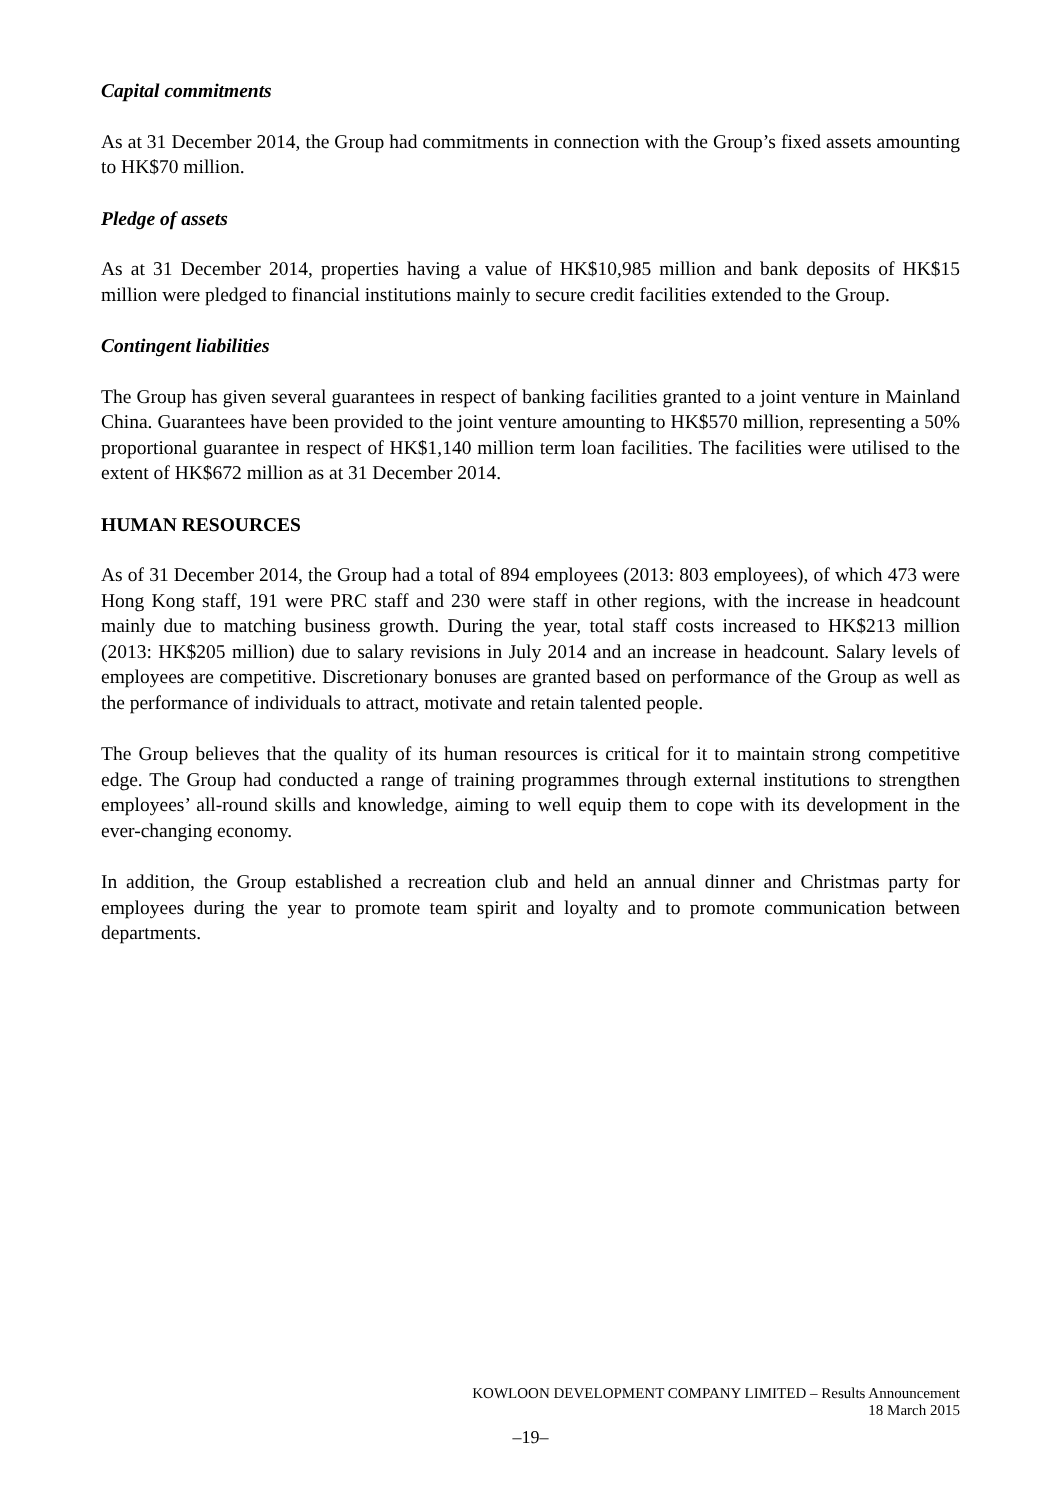Capital commitments
As at 31 December 2014, the Group had commitments in connection with the Group’s fixed assets amounting to HK$70 million.
Pledge of assets
As at 31 December 2014, properties having a value of HK$10,985 million and bank deposits of HK$15 million were pledged to financial institutions mainly to secure credit facilities extended to the Group.
Contingent liabilities
The Group has given several guarantees in respect of banking facilities granted to a joint venture in Mainland China. Guarantees have been provided to the joint venture amounting to HK$570 million, representing a 50% proportional guarantee in respect of HK$1,140 million term loan facilities. The facilities were utilised to the extent of HK$672 million as at 31 December 2014.
HUMAN RESOURCES
As of 31 December 2014, the Group had a total of 894 employees (2013: 803 employees), of which 473 were Hong Kong staff, 191 were PRC staff and 230 were staff in other regions, with the increase in headcount mainly due to matching business growth. During the year, total staff costs increased to HK$213 million (2013: HK$205 million) due to salary revisions in July 2014 and an increase in headcount. Salary levels of employees are competitive. Discretionary bonuses are granted based on performance of the Group as well as the performance of individuals to attract, motivate and retain talented people.
The Group believes that the quality of its human resources is critical for it to maintain strong competitive edge. The Group had conducted a range of training programmes through external institutions to strengthen employees’ all-round skills and knowledge, aiming to well equip them to cope with its development in the ever-changing economy.
In addition, the Group established a recreation club and held an annual dinner and Christmas party for employees during the year to promote team spirit and loyalty and to promote communication between departments.
KOWLOON DEVELOPMENT COMPANY LIMITED – Results Announcement
18 March 2015
–19–